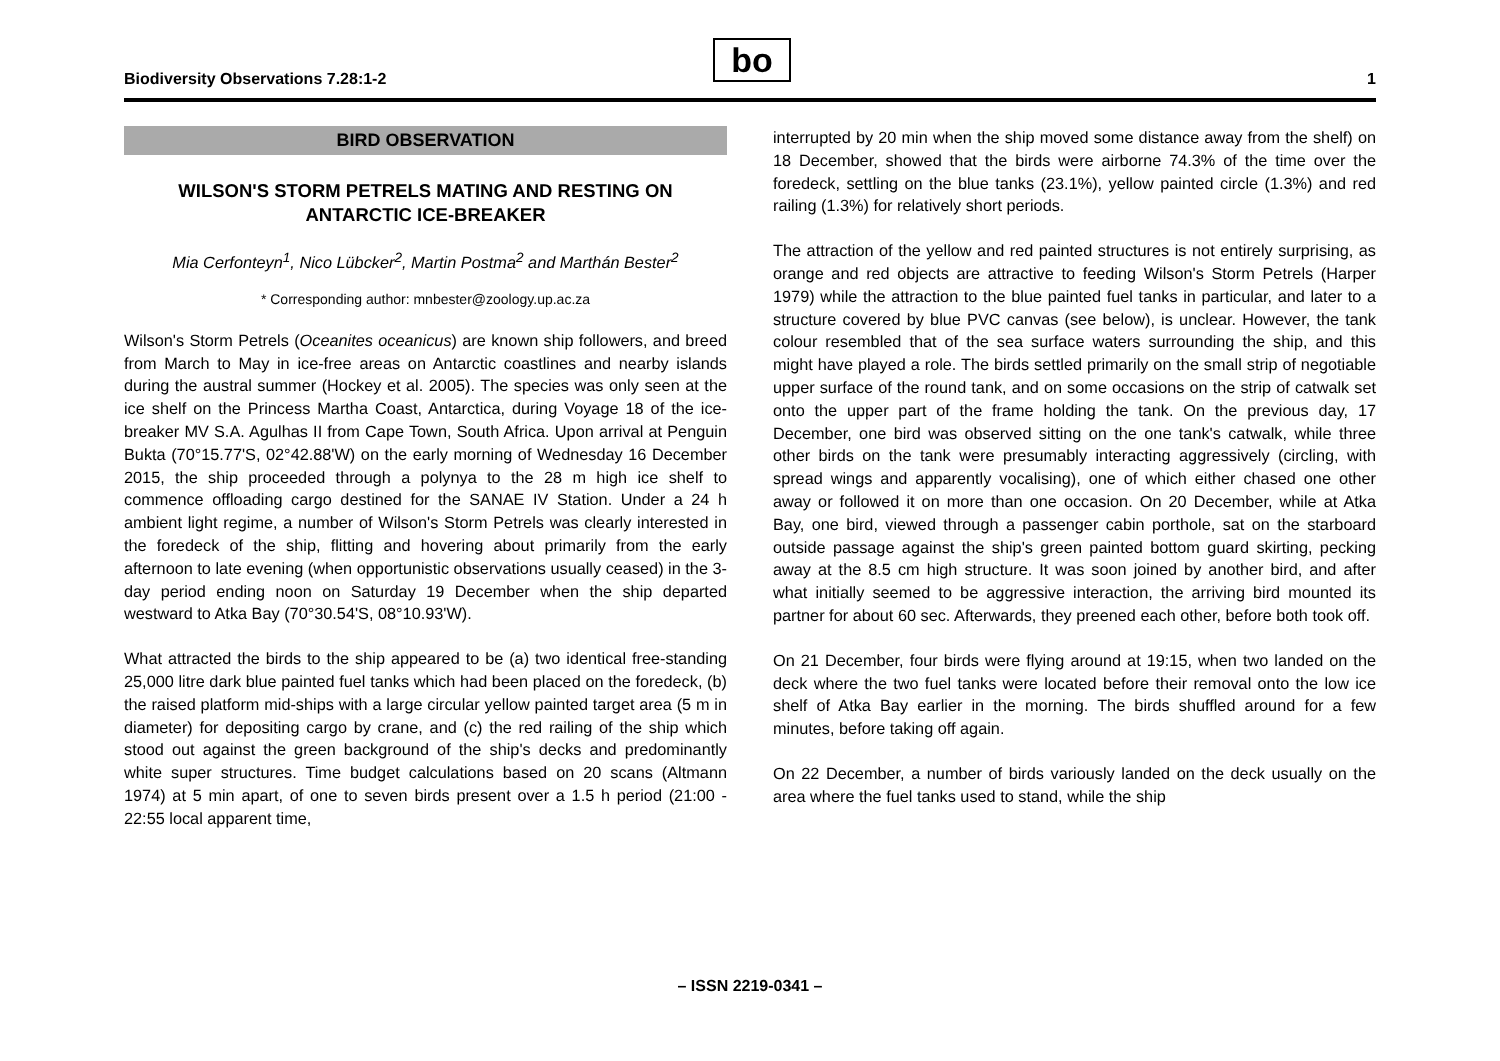bo
Biodiversity Observations 7.28:1-2 1
BIRD OBSERVATION
WILSON'S STORM PETRELS MATING AND RESTING ON ANTARCTIC ICE-BREAKER
Mia Cerfonteyn<sup>1</sup>, Nico Lübcker<sup>2</sup>, Martin Postma<sup>2</sup> and Marthán Bester<sup>2</sup>
* Corresponding author: mnbester@zoology.up.ac.za
Wilson's Storm Petrels (Oceanites oceanicus) are known ship followers, and breed from March to May in ice-free areas on Antarctic coastlines and nearby islands during the austral summer (Hockey et al. 2005). The species was only seen at the ice shelf on the Princess Martha Coast, Antarctica, during Voyage 18 of the ice-breaker MV S.A. Agulhas II from Cape Town, South Africa. Upon arrival at Penguin Bukta (70°15.77'S, 02°42.88'W) on the early morning of Wednesday 16 December 2015, the ship proceeded through a polynya to the 28 m high ice shelf to commence offloading cargo destined for the SANAE IV Station. Under a 24 h ambient light regime, a number of Wilson's Storm Petrels was clearly interested in the foredeck of the ship, flitting and hovering about primarily from the early afternoon to late evening (when opportunistic observations usually ceased) in the 3-day period ending noon on Saturday 19 December when the ship departed westward to Atka Bay (70°30.54'S, 08°10.93'W).
What attracted the birds to the ship appeared to be (a) two identical free-standing 25,000 litre dark blue painted fuel tanks which had been placed on the foredeck, (b) the raised platform mid-ships with a large circular yellow painted target area (5 m in diameter) for depositing cargo by crane, and (c) the red railing of the ship which stood out against the green background of the ship's decks and predominantly white super structures. Time budget calculations based on 20 scans (Altmann 1974) at 5 min apart, of one to seven birds present over a 1.5 h period (21:00 - 22:55 local apparent time,
interrupted by 20 min when the ship moved some distance away from the shelf) on 18 December, showed that the birds were airborne 74.3% of the time over the foredeck, settling on the blue tanks (23.1%), yellow painted circle (1.3%) and red railing (1.3%) for relatively short periods.
The attraction of the yellow and red painted structures is not entirely surprising, as orange and red objects are attractive to feeding Wilson's Storm Petrels (Harper 1979) while the attraction to the blue painted fuel tanks in particular, and later to a structure covered by blue PVC canvas (see below), is unclear. However, the tank colour resembled that of the sea surface waters surrounding the ship, and this might have played a role. The birds settled primarily on the small strip of negotiable upper surface of the round tank, and on some occasions on the strip of catwalk set onto the upper part of the frame holding the tank. On the previous day, 17 December, one bird was observed sitting on the one tank's catwalk, while three other birds on the tank were presumably interacting aggressively (circling, with spread wings and apparently vocalising), one of which either chased one other away or followed it on more than one occasion. On 20 December, while at Atka Bay, one bird, viewed through a passenger cabin porthole, sat on the starboard outside passage against the ship's green painted bottom guard skirting, pecking away at the 8.5 cm high structure. It was soon joined by another bird, and after what initially seemed to be aggressive interaction, the arriving bird mounted its partner for about 60 sec. Afterwards, they preened each other, before both took off.
On 21 December, four birds were flying around at 19:15, when two landed on the deck where the two fuel tanks were located before their removal onto the low ice shelf of Atka Bay earlier in the morning. The birds shuffled around for a few minutes, before taking off again.
On 22 December, a number of birds variously landed on the deck usually on the area where the fuel tanks used to stand, while the ship
– ISSN 2219-0341 –